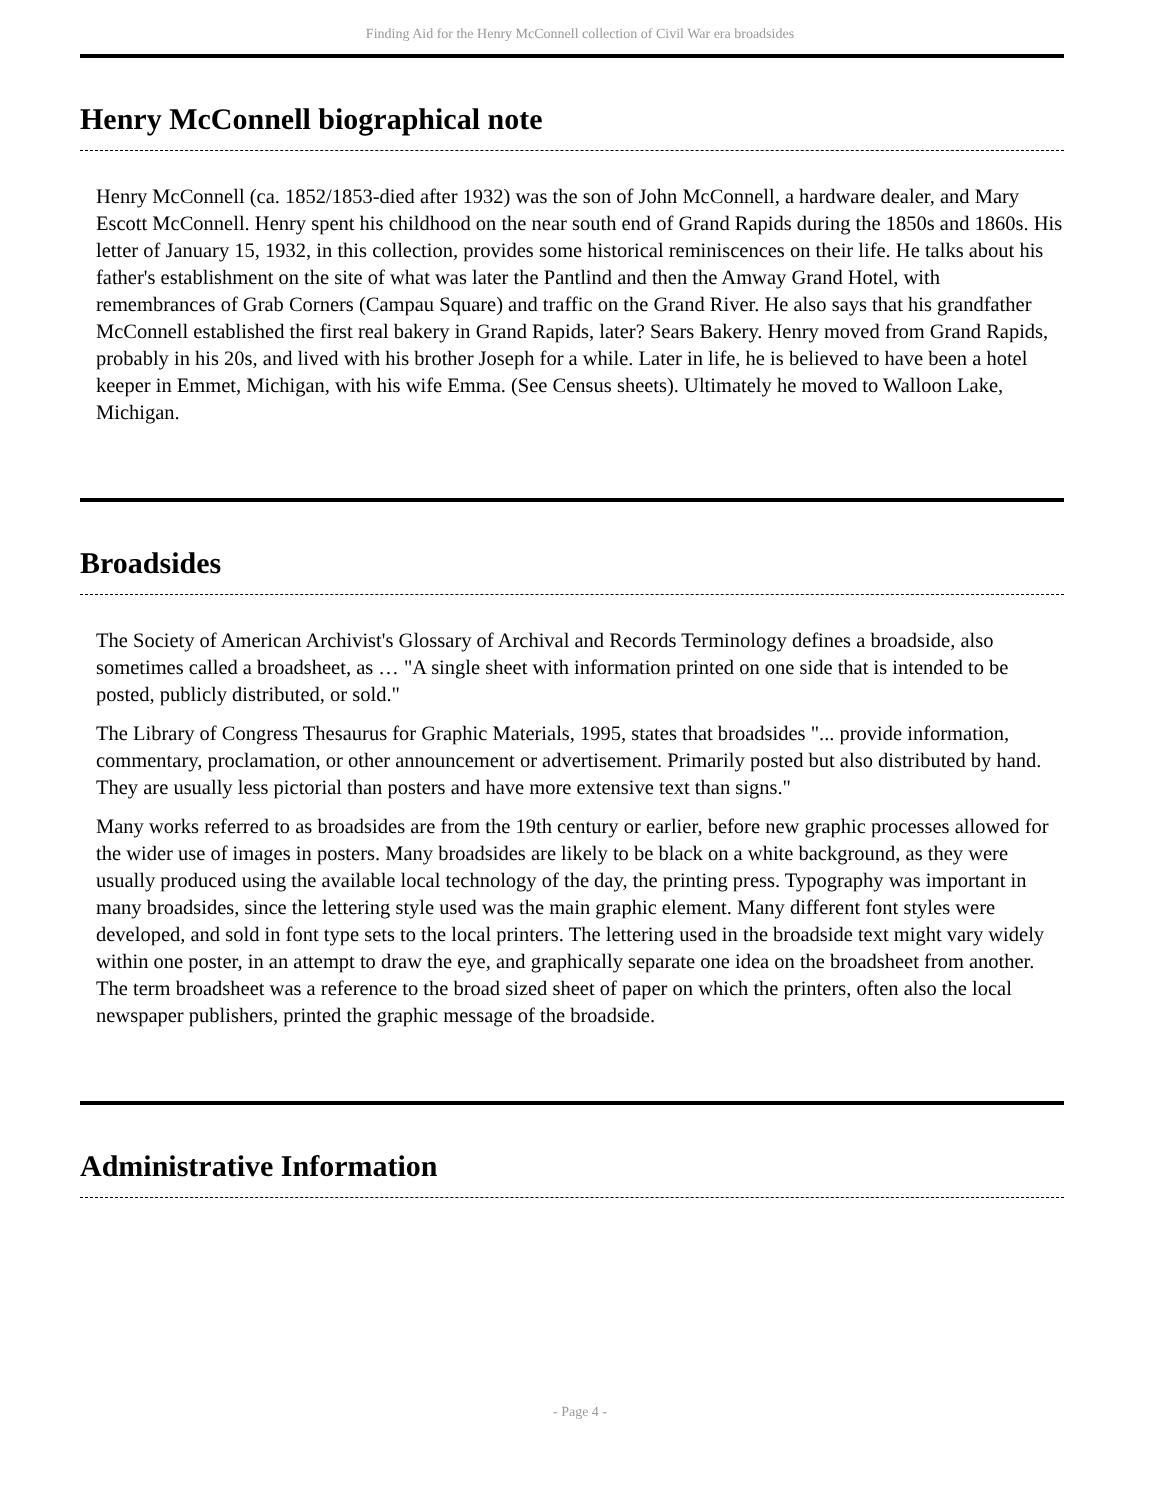Finding Aid for the Henry McConnell collection of Civil War era broadsides
Henry McConnell biographical note
Henry McConnell (ca. 1852/1853-died after 1932) was the son of John McConnell, a hardware dealer, and Mary Escott McConnell. Henry spent his childhood on the near south end of Grand Rapids during the 1850s and 1860s. His letter of January 15, 1932, in this collection, provides some historical reminiscences on their life. He talks about his father's establishment on the site of what was later the Pantlind and then the Amway Grand Hotel, with remembrances of Grab Corners (Campau Square) and traffic on the Grand River. He also says that his grandfather McConnell established the first real bakery in Grand Rapids, later? Sears Bakery. Henry moved from Grand Rapids, probably in his 20s, and lived with his brother Joseph for a while. Later in life, he is believed to have been a hotel keeper in Emmet, Michigan, with his wife Emma. (See Census sheets). Ultimately he moved to Walloon Lake, Michigan.
Broadsides
The Society of American Archivist's Glossary of Archival and Records Terminology defines a broadside, also sometimes called a broadsheet, as … "A single sheet with information printed on one side that is intended to be posted, publicly distributed, or sold."
The Library of Congress Thesaurus for Graphic Materials, 1995, states that broadsides "... provide information, commentary, proclamation, or other announcement or advertisement. Primarily posted but also distributed by hand. They are usually less pictorial than posters and have more extensive text than signs."
Many works referred to as broadsides are from the 19th century or earlier, before new graphic processes allowed for the wider use of images in posters. Many broadsides are likely to be black on a white background, as they were usually produced using the available local technology of the day, the printing press. Typography was important in many broadsides, since the lettering style used was the main graphic element. Many different font styles were developed, and sold in font type sets to the local printers. The lettering used in the broadside text might vary widely within one poster, in an attempt to draw the eye, and graphically separate one idea on the broadsheet from another. The term broadsheet was a reference to the broad sized sheet of paper on which the printers, often also the local newspaper publishers, printed the graphic message of the broadside.
Administrative Information
- Page 4 -